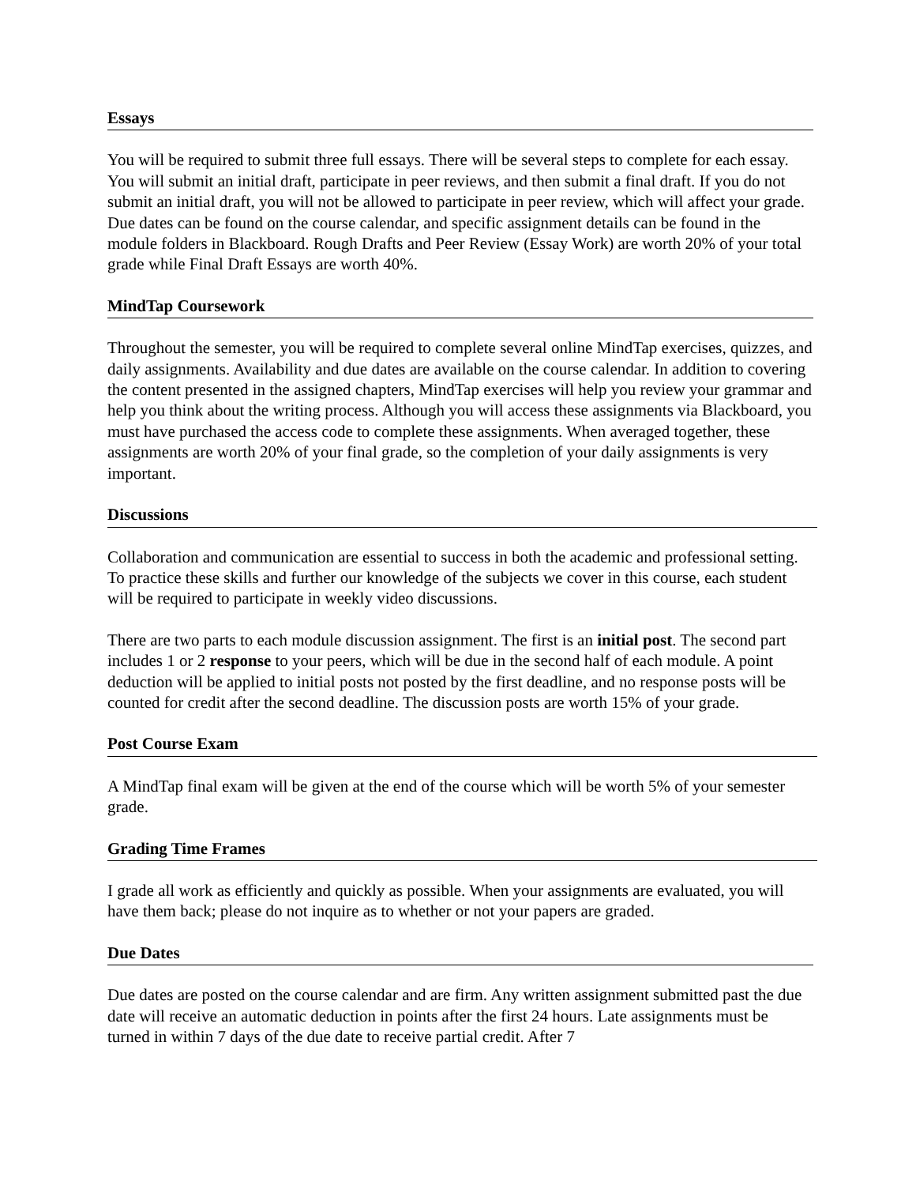Essays
You will be required to submit three full essays. There will be several steps to complete for each essay. You will submit an initial draft, participate in peer reviews, and then submit a final draft. If you do not submit an initial draft, you will not be allowed to participate in peer review, which will affect your grade. Due dates can be found on the course calendar, and specific assignment details can be found in the module folders in Blackboard. Rough Drafts and Peer Review (Essay Work) are worth 20% of your total grade while Final Draft Essays are worth 40%.
MindTap Coursework
Throughout the semester, you will be required to complete several online MindTap exercises, quizzes, and daily assignments. Availability and due dates are available on the course calendar. In addition to covering the content presented in the assigned chapters, MindTap exercises will help you review your grammar and help you think about the writing process. Although you will access these assignments via Blackboard, you must have purchased the access code to complete these assignments. When averaged together, these assignments are worth 20% of your final grade, so the completion of your daily assignments is very important.
Discussions
Collaboration and communication are essential to success in both the academic and professional setting. To practice these skills and further our knowledge of the subjects we cover in this course, each student will be required to participate in weekly video discussions.
There are two parts to each module discussion assignment. The first is an initial post. The second part includes 1 or 2 response to your peers, which will be due in the second half of each module. A point deduction will be applied to initial posts not posted by the first deadline, and no response posts will be counted for credit after the second deadline. The discussion posts are worth 15% of your grade.
Post Course Exam
A MindTap final exam will be given at the end of the course which will be worth 5% of your semester grade.
Grading Time Frames
I grade all work as efficiently and quickly as possible. When your assignments are evaluated, you will have them back; please do not inquire as to whether or not your papers are graded.
Due Dates
Due dates are posted on the course calendar and are firm. Any written assignment submitted past the due date will receive an automatic deduction in points after the first 24 hours. Late assignments must be turned in within 7 days of the due date to receive partial credit. After 7